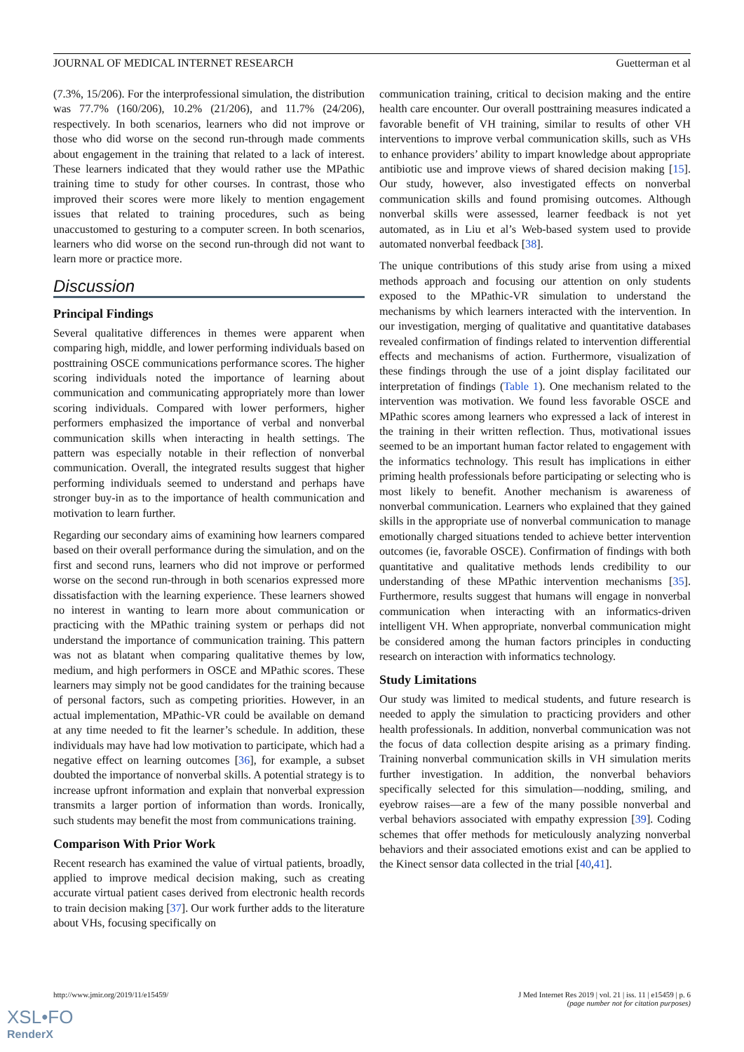JOURNAL OF MEDICAL INTERNET RESEARCH Guetterman et al
(7.3%, 15/206). For the interprofessional simulation, the distribution was 77.7% (160/206), 10.2% (21/206), and 11.7% (24/206), respectively. In both scenarios, learners who did not improve or those who did worse on the second run-through made comments about engagement in the training that related to a lack of interest. These learners indicated that they would rather use the MPathic training time to study for other courses. In contrast, those who improved their scores were more likely to mention engagement issues that related to training procedures, such as being unaccustomed to gesturing to a computer screen. In both scenarios, learners who did worse on the second run-through did not want to learn more or practice more.
Discussion
Principal Findings
Several qualitative differences in themes were apparent when comparing high, middle, and lower performing individuals based on posttraining OSCE communications performance scores. The higher scoring individuals noted the importance of learning about communication and communicating appropriately more than lower scoring individuals. Compared with lower performers, higher performers emphasized the importance of verbal and nonverbal communication skills when interacting in health settings. The pattern was especially notable in their reflection of nonverbal communication. Overall, the integrated results suggest that higher performing individuals seemed to understand and perhaps have stronger buy-in as to the importance of health communication and motivation to learn further.
Regarding our secondary aims of examining how learners compared based on their overall performance during the simulation, and on the first and second runs, learners who did not improve or performed worse on the second run-through in both scenarios expressed more dissatisfaction with the learning experience. These learners showed no interest in wanting to learn more about communication or practicing with the MPathic training system or perhaps did not understand the importance of communication training. This pattern was not as blatant when comparing qualitative themes by low, medium, and high performers in OSCE and MPathic scores. These learners may simply not be good candidates for the training because of personal factors, such as competing priorities. However, in an actual implementation, MPathic-VR could be available on demand at any time needed to fit the learner’s schedule. In addition, these individuals may have had low motivation to participate, which had a negative effect on learning outcomes [36], for example, a subset doubted the importance of nonverbal skills. A potential strategy is to increase upfront information and explain that nonverbal expression transmits a larger portion of information than words. Ironically, such students may benefit the most from communications training.
Comparison With Prior Work
Recent research has examined the value of virtual patients, broadly, applied to improve medical decision making, such as creating accurate virtual patient cases derived from electronic health records to train decision making [37]. Our work further adds to the literature about VHs, focusing specifically on
communication training, critical to decision making and the entire health care encounter. Our overall posttraining measures indicated a favorable benefit of VH training, similar to results of other VH interventions to improve verbal communication skills, such as VHs to enhance providers’ ability to impart knowledge about appropriate antibiotic use and improve views of shared decision making [15]. Our study, however, also investigated effects on nonverbal communication skills and found promising outcomes. Although nonverbal skills were assessed, learner feedback is not yet automated, as in Liu et al’s Web-based system used to provide automated nonverbal feedback [38].
The unique contributions of this study arise from using a mixed methods approach and focusing our attention on only students exposed to the MPathic-VR simulation to understand the mechanisms by which learners interacted with the intervention. In our investigation, merging of qualitative and quantitative databases revealed confirmation of findings related to intervention differential effects and mechanisms of action. Furthermore, visualization of these findings through the use of a joint display facilitated our interpretation of findings (Table 1). One mechanism related to the intervention was motivation. We found less favorable OSCE and MPathic scores among learners who expressed a lack of interest in the training in their written reflection. Thus, motivational issues seemed to be an important human factor related to engagement with the informatics technology. This result has implications in either priming health professionals before participating or selecting who is most likely to benefit. Another mechanism is awareness of nonverbal communication. Learners who explained that they gained skills in the appropriate use of nonverbal communication to manage emotionally charged situations tended to achieve better intervention outcomes (ie, favorable OSCE). Confirmation of findings with both quantitative and qualitative methods lends credibility to our understanding of these MPathic intervention mechanisms [35]. Furthermore, results suggest that humans will engage in nonverbal communication when interacting with an informatics-driven intelligent VH. When appropriate, nonverbal communication might be considered among the human factors principles in conducting research on interaction with informatics technology.
Study Limitations
Our study was limited to medical students, and future research is needed to apply the simulation to practicing providers and other health professionals. In addition, nonverbal communication was not the focus of data collection despite arising as a primary finding. Training nonverbal communication skills in VH simulation merits further investigation. In addition, the nonverbal behaviors specifically selected for this simulation—nodding, smiling, and eyebrow raises—are a few of the many possible nonverbal and verbal behaviors associated with empathy expression [39]. Coding schemes that offer methods for meticulously analyzing nonverbal behaviors and their associated emotions exist and can be applied to the Kinect sensor data collected in the trial [40,41].
http://www.jmir.org/2019/11/e15459/ J Med Internet Res 2019 | vol. 21 | iss. 11 | e15459 | p. 6
(page number not for citation purposes)
XSL•FO
RenderX